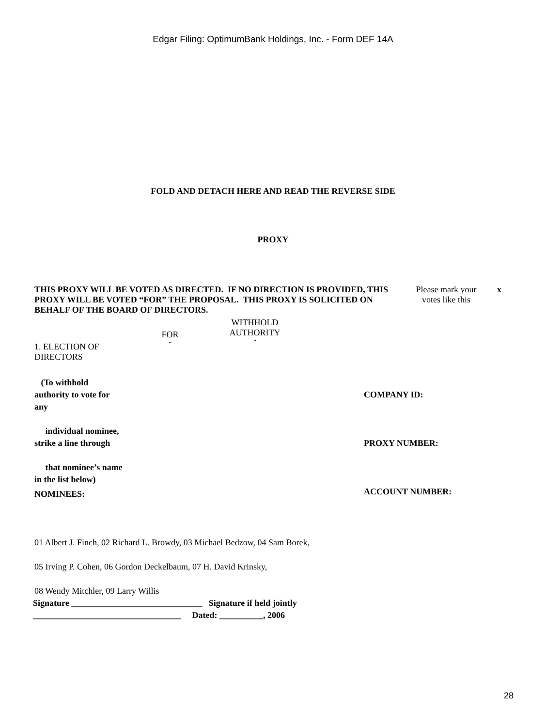Edgar Filing: OptimumBank Holdings, Inc. - Form DEF 14A
FOLD AND DETACH HERE AND READ THE REVERSE SIDE
PROXY
THIS PROXY WILL BE VOTED AS DIRECTED. IF NO DIRECTION IS PROVIDED, THIS PROXY WILL BE VOTED “FOR” THE PROPOSAL. THIS PROXY IS SOLICITED ON BEHALF OF THE BOARD OF DIRECTORS.
Please mark your votes like this
x
1. ELECTION OF DIRECTORS
FOR
¨
WITHHOLD
AUTHORITY
¨
(To withhold
authority to vote for
any
individual nominee,
strike a line through
that nominee’s name
in the list below)
NOMINEES:
COMPANY ID:
PROXY NUMBER:
ACCOUNT NUMBER:
01 Albert J. Finch, 02 Richard L. Browdy, 03 Michael Bedzow, 04 Sam Borek,
05 Irving P. Cohen, 06 Gordon Deckelbaum, 07 H. David Krinsky,
08 Wendy Mitchler, 09 Larry Willis
Signature ______________________________ Signature if held jointly
__________________________________ Dated: __________, 2006
28